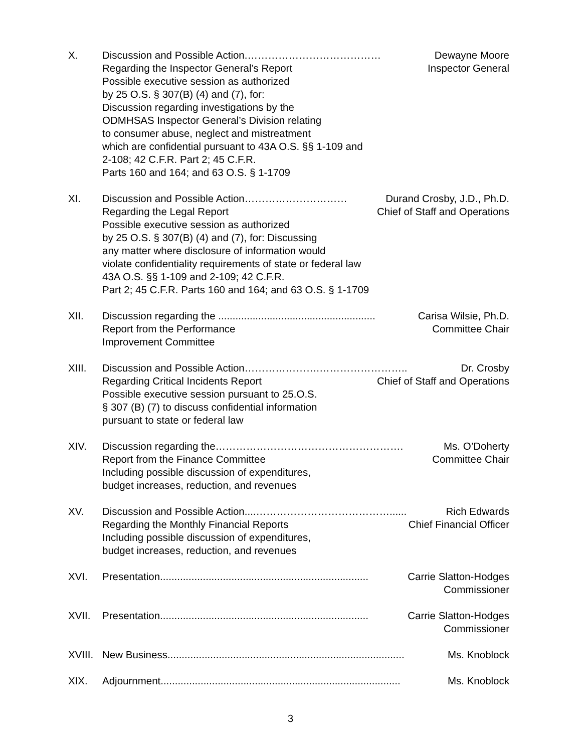X. Discussion and Possible Action.………………………………… Dewayne Moore
Regarding the Inspector General’s Report Inspector General
Possible executive session as authorized
by 25 O.S. § 307(B) (4) and (7), for:
Discussion regarding investigations by the
ODMHSAS Inspector General’s Division relating
to consumer abuse, neglect and mistreatment
which are confidential pursuant to 43A O.S. §§ 1-109 and
2-108; 42 C.F.R. Part 2; 45 C.F.R.
Parts 160 and 164; and 63 O.S. § 1-1709
XI. Discussion and Possible Action………………………… Durand Crosby, J.D., Ph.D.
Regarding the Legal Report Chief of Staff and Operations
Possible executive session as authorized
by 25 O.S. § 307(B) (4) and (7), for: Discussing
any matter where disclosure of information would
violate confidentiality requirements of state or federal law
43A O.S. §§ 1-109 and 2-109; 42 C.F.R.
Part 2; 45 C.F.R. Parts 160 and 164; and 63 O.S. § 1-1709
XII. Discussion regarding the ....................................................... Carisa Wilsie, Ph.D.
Report from the Performance Committee Chair
Improvement Committee
XIII. Discussion and Possible Action………………….…………………….. Dr. Crosby
Regarding Critical Incidents Report Chief of Staff and Operations
Possible executive session pursuant to 25.O.S.
§ 307 (B) (7) to discuss confidential information
pursuant to state or federal law
XIV. Discussion regarding the………………………………………………. Ms. O’Doherty
Report from the Finance Committee Committee Chair
Including possible discussion of expenditures,
budget increases, reduction, and revenues
XV. Discussion and Possible Action....…………………………………...... Rich Edwards
Regarding the Monthly Financial Reports Chief Financial Officer
Including possible discussion of expenditures,
budget increases, reduction, and revenues
XVI. Presentation......................................................................... Carrie Slatton-Hodges
Commissioner
XVII. Presentation......................................................................... Carrie Slatton-Hodges
Commissioner
XVIII.
New Business................................................................................... Ms. Knoblock
XIX. Adjournment.................................................................................... Ms. Knoblock
3